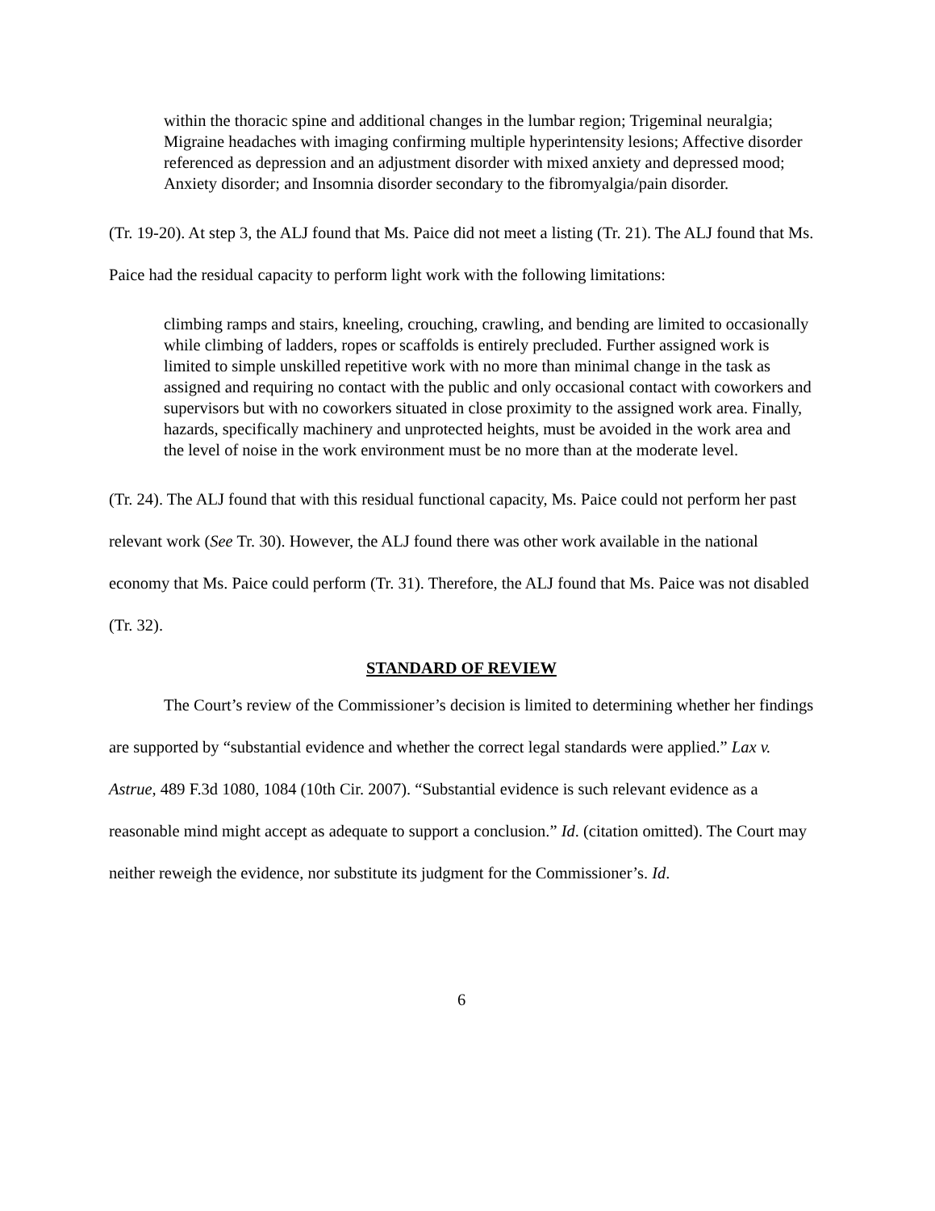within the thoracic spine and additional changes in the lumbar region; Trigeminal neuralgia; Migraine headaches with imaging confirming multiple hyperintensity lesions; Affective disorder referenced as depression and an adjustment disorder with mixed anxiety and depressed mood; Anxiety disorder; and Insomnia disorder secondary to the fibromyalgia/pain disorder.
(Tr. 19-20). At step 3, the ALJ found that Ms. Paice did not meet a listing (Tr. 21). The ALJ found that Ms. Paice had the residual capacity to perform light work with the following limitations:
climbing ramps and stairs, kneeling, crouching, crawling, and bending are limited to occasionally while climbing of ladders, ropes or scaffolds is entirely precluded. Further assigned work is limited to simple unskilled repetitive work with no more than minimal change in the task as assigned and requiring no contact with the public and only occasional contact with coworkers and supervisors but with no coworkers situated in close proximity to the assigned work area. Finally, hazards, specifically machinery and unprotected heights, must be avoided in the work area and the level of noise in the work environment must be no more than at the moderate level.
(Tr. 24). The ALJ found that with this residual functional capacity, Ms. Paice could not perform her past relevant work (See Tr. 30). However, the ALJ found there was other work available in the national economy that Ms. Paice could perform (Tr. 31). Therefore, the ALJ found that Ms. Paice was not disabled (Tr. 32).
STANDARD OF REVIEW
The Court’s review of the Commissioner’s decision is limited to determining whether her findings are supported by “substantial evidence and whether the correct legal standards were applied.” Lax v. Astrue, 489 F.3d 1080, 1084 (10th Cir. 2007). “Substantial evidence is such relevant evidence as a reasonable mind might accept as adequate to support a conclusion.” Id. (citation omitted). The Court may neither reweigh the evidence, nor substitute its judgment for the Commissioner’s. Id.
6